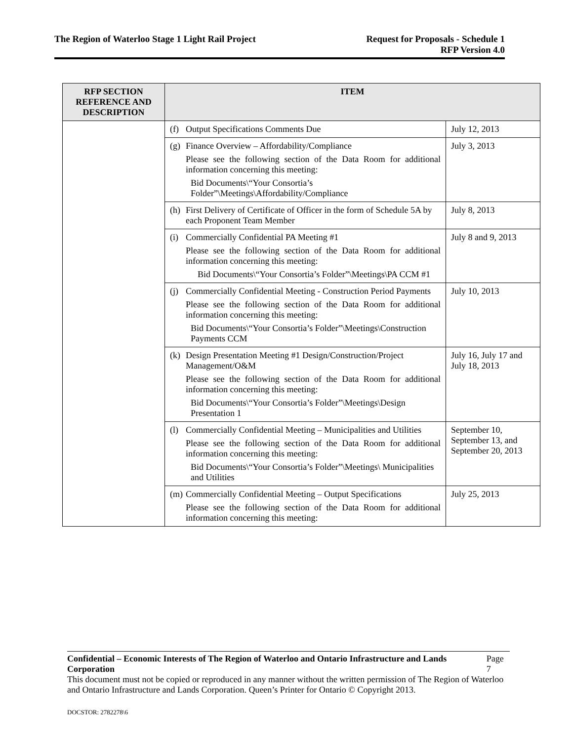The Region of Waterloo Stage 1 Light Rail Project
Request for Proposals - Schedule 1
RFP Version 4.0
| RFP SECTION REFERENCE AND DESCRIPTION | ITEM | |
| --- | --- | --- |
| | (f) Output Specifications Comments Due | July 12, 2013 |
| | (g) Finance Overview – Affordability/Compliance Please see the following section of the Data Room for additional information concerning this meeting: Bid Documents\“Your Consortia’s Folder”\Meetings\Affordability/Compliance | July 3, 2013 |
| | (h) First Delivery of Certificate of Officer in the form of Schedule 5A by each Proponent Team Member | July 8, 2013 |
| | (i) Commercially Confidential PA Meeting #1 Please see the following section of the Data Room for additional information concerning this meeting: Bid Documents\“Your Consortia’s Folder”\Meetings\PA CCM #1 | July 8 and 9, 2013 |
| | (j) Commercially Confidential Meeting - Construction Period Payments Please see the following section of the Data Room for additional information concerning this meeting: Bid Documents\“Your Consortia’s Folder”\Meetings\Construction Payments CCM | July 10, 2013 |
| | (k) Design Presentation Meeting #1 Design/Construction/Project Management/O&M Please see the following section of the Data Room for additional information concerning this meeting: Bid Documents\“Your Consortia’s Folder”\Meetings\Design Presentation 1 | July 16, July 17 and July 18, 2013 |
| | (l) Commercially Confidential Meeting – Municipalities and Utilities Please see the following section of the Data Room for additional information concerning this meeting: Bid Documents\“Your Consortia’s Folder”\Meetings\ Municipalities and Utilities | September 10, September 13, and September 20, 2013 |
| | (m) Commercially Confidential Meeting – Output Specifications Please see the following section of the Data Room for additional information concerning this meeting: | July 25, 2013 |
Confidential – Economic Interests of The Region of Waterloo and Ontario Infrastructure and Lands Corporation Page 7
This document must not be copied or reproduced in any manner without the written permission of The Region of Waterloo and Ontario Infrastructure and Lands Corporation. Queen’s Printer for Ontario © Copyright 2013.
DOCSTOR: 2782278\6